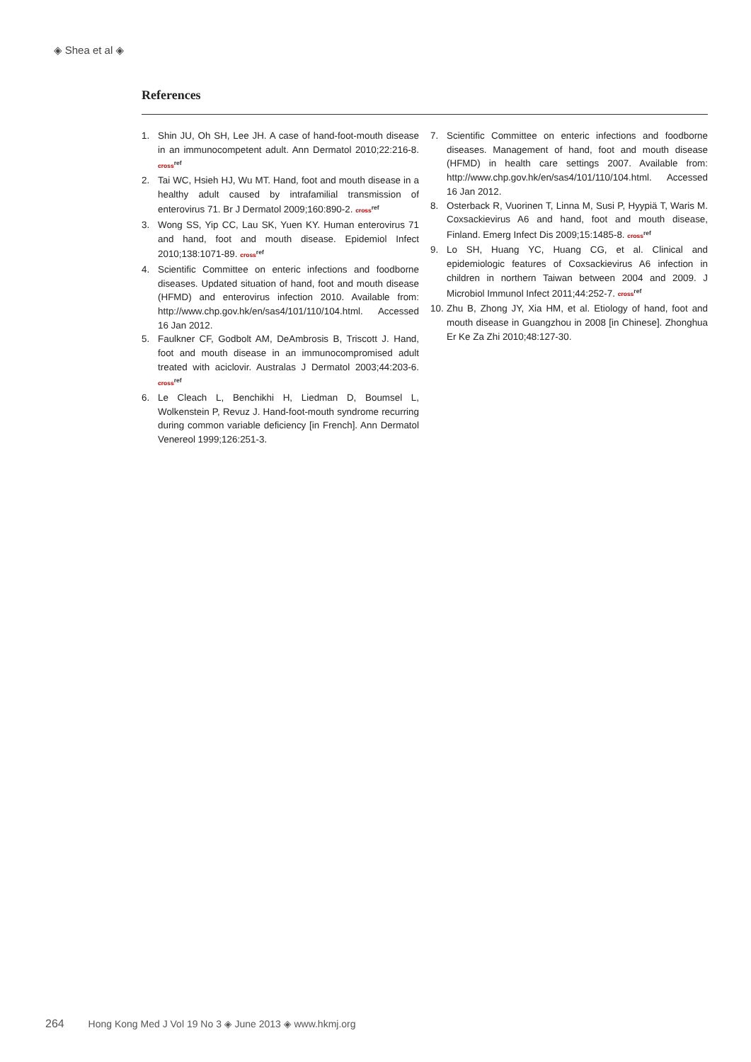◈ Shea et al ◈
References
1. Shin JU, Oh SH, Lee JH. A case of hand-foot-mouth disease in an immunocompetent adult. Ann Dermatol 2010;22:216-8. cross<sup>ref</sup>
2. Tai WC, Hsieh HJ, Wu MT. Hand, foot and mouth disease in a healthy adult caused by intrafamilial transmission of enterovirus 71. Br J Dermatol 2009;160:890-2. cross<sup>ref</sup>
3. Wong SS, Yip CC, Lau SK, Yuen KY. Human enterovirus 71 and hand, foot and mouth disease. Epidemiol Infect 2010;138:1071-89. cross<sup>ref</sup>
4. Scientific Committee on enteric infections and foodborne diseases. Updated situation of hand, foot and mouth disease (HFMD) and enterovirus infection 2010. Available from: http://www.chp.gov.hk/en/sas4/101/110/104.html. Accessed 16 Jan 2012.
5. Faulkner CF, Godbolt AM, DeAmbrosis B, Triscott J. Hand, foot and mouth disease in an immunocompromised adult treated with aciclovir. Australas J Dermatol 2003;44:203-6. cross<sup>ref</sup>
6. Le Cleach L, Benchikhi H, Liedman D, Boumsel L, Wolkenstein P, Revuz J. Hand-foot-mouth syndrome recurring during common variable deficiency [in French]. Ann Dermatol Venereol 1999;126:251-3.
7. Scientific Committee on enteric infections and foodborne diseases. Management of hand, foot and mouth disease (HFMD) in health care settings 2007. Available from: http://www.chp.gov.hk/en/sas4/101/110/104.html. Accessed 16 Jan 2012.
8. Osterback R, Vuorinen T, Linna M, Susi P, Hyypiä T, Waris M. Coxsackievirus A6 and hand, foot and mouth disease, Finland. Emerg Infect Dis 2009;15:1485-8. cross<sup>ref</sup>
9. Lo SH, Huang YC, Huang CG, et al. Clinical and epidemiologic features of Coxsackievirus A6 infection in children in northern Taiwan between 2004 and 2009. J Microbiol Immunol Infect 2011;44:252-7. cross<sup>ref</sup>
10. Zhu B, Zhong JY, Xia HM, et al. Etiology of hand, foot and mouth disease in Guangzhou in 2008 [in Chinese]. Zhonghua Er Ke Za Zhi 2010;48:127-30.
264 Hong Kong Med J Vol 19 No 3 ◈ June 2013 ◈ www.hkmj.org